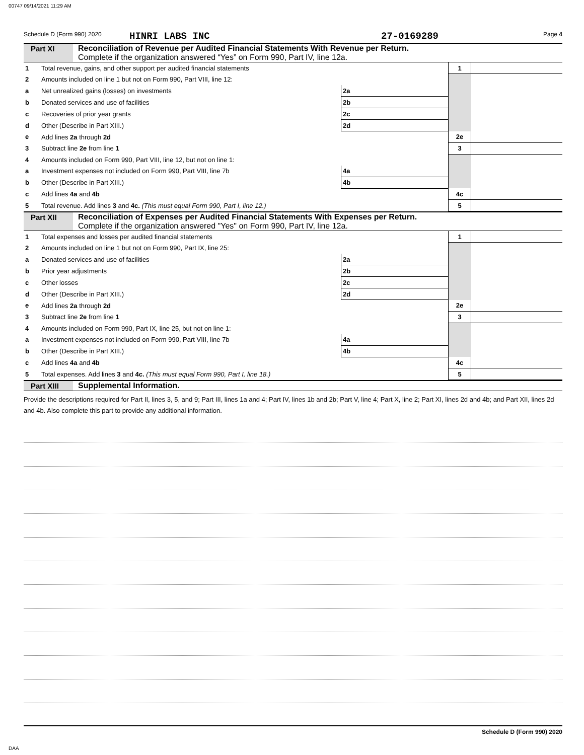00747 09/14/2021 11:29 AM
Schedule D (Form 990) 2020 HINRI LABS INC 27-0169289 Page 4
Part XI Reconciliation of Revenue per Audited Financial Statements With Revenue per Return.
Complete if the organization answered “Yes” on Form 990, Part IV, line 12a.
| 1 | Total revenue, gains, and other support per audited financial statements | | | 1 | |
| 2 | Amounts included on line 1 but not on Form 990, Part VIII, line 12: | | | | |
| a | Net unrealized gains (losses) on investments | 2a | | | |
| b | Donated services and use of facilities | 2b | | | |
| c | Recoveries of prior year grants | 2c | | | |
| d | Other (Describe in Part XIII.) | 2d | | | |
| e | Add lines 2a through 2d | | | 2e | |
| 3 | Subtract line 2e from line 1 | | | 3 | |
| 4 | Amounts included on Form 990, Part VIII, line 12, but not on line 1: | | | | |
| a | Investment expenses not included on Form 990, Part VIII, line 7b | 4a | | | |
| b | Other (Describe in Part XIII.) | 4b | | | |
| c | Add lines 4a and 4b | | | 4c | |
| 5 | Total revenue. Add lines 3 and 4c. (This must equal Form 990, Part I, line 12.) | | | 5 | |
Part XII
Reconciliation of Expenses per Audited Financial Statements With Expenses per Return.
Complete if the organization answered "Yes" on Form 990, Part IV, line 12a.
| 1 | Total expenses and losses per audited financial statements | | | 1 | |
| 2 | Amounts included on line 1 but not on Form 990, Part IX, line 25: | | | | |
| a | Donated services and use of facilities | 2a | | | |
| b | Prior year adjustments | 2b | | | |
| c | Other losses | 2c | | | |
| d | Other (Describe in Part XIII.) | 2d | | | |
| e | Add lines 2a through 2d | | | 2e | |
| 3 | Subtract line 2e from line 1 | | | 3 | |
| 4 | Amounts included on Form 990, Part IX, line 25, but not on line 1: | | | | |
| a | Investment expenses not included on Form 990, Part VIII, line 7b | 4a | | | |
| b | Other (Describe in Part XIII.) | 4b | | | |
| c | Add lines 4a and 4b | | | 4c | |
| 5 | Total expenses. Add lines 3 and 4c. (This must equal Form 990, Part I, line 18.) | | | 5 | |
Part XIII
Supplemental Information.
Provide the descriptions required for Part II, lines 3, 5, and 9; Part III, lines 1a and 4; Part IV, lines 1b and 2b; Part V, line 4; Part X, line 2; Part XI, lines 2d and 4b; and Part XII, lines 2d and 4b. Also complete this part to provide any additional information.
Schedule D (Form 990) 2020
DAA